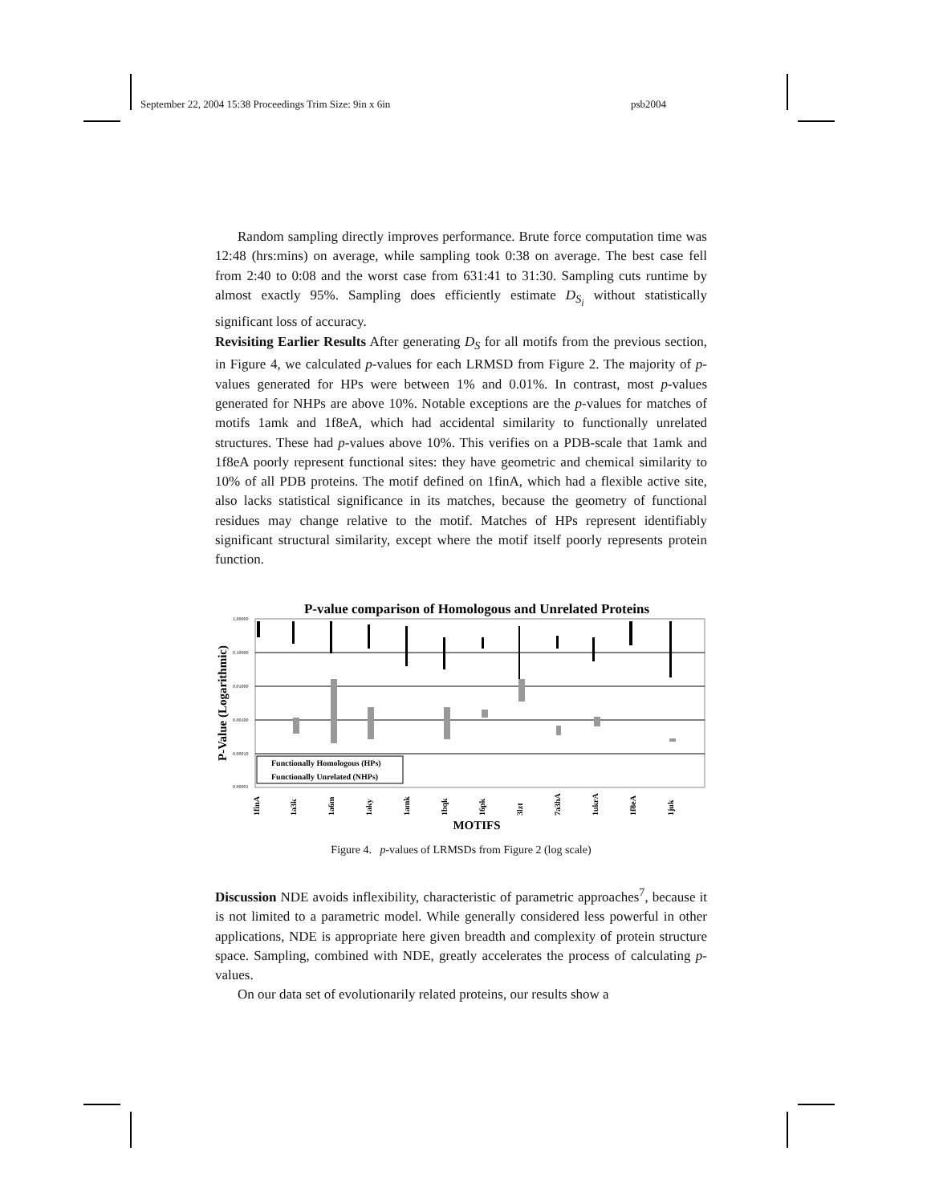September 22, 2004 15:38 Proceedings Trim Size: 9in x 6in psb2004
Random sampling directly improves performance. Brute force computation time was 12:48 (hrs:mins) on average, while sampling took 0:38 on average. The best case fell from 2:40 to 0:08 and the worst case from 631:41 to 31:30. Sampling cuts runtime by almost exactly 95%. Sampling does efficiently estimate D<sub>S<sub>i</sub></sub> without statistically significant loss of accuracy.
Revisiting Earlier Results After generating D<sub>S</sub> for all motifs from the previous section, in Figure 4, we calculated p-values for each LRMSD from Figure 2. The majority of p-values generated for HPs were between 1% and 0.01%. In contrast, most p-values generated for NHPs are above 10%. Notable exceptions are the p-values for matches of motifs 1amk and 1f8eA, which had accidental similarity to functionally unrelated structures. These had p-values above 10%. This verifies on a PDB-scale that 1amk and 1f8eA poorly represent functional sites: they have geometric and chemical similarity to 10% of all PDB proteins. The motif defined on 1finA, which had a flexible active site, also lacks statistical significance in its matches, because the geometry of functional residues may change relative to the motif. Matches of HPs represent identifiably significant structural similarity, except where the motif itself poorly represents protein function.
P-value comparison of Homologous and Unrelated Proteins
1.00000
0.10000
0.01000
0.00100
0.00010
0.00001
P-Value (Logarithmic)
Functionally Homologous (HPs)
Functionally Unrelated (NHPs)
1finA
1a3k
1a6m
1aky
1amk
1bqk
16pk
3lzt
7a3hA
1ukrA
1f8eA
1juk
MOTIFS
Figure 4. p-values of LRMSDs from Figure 2 (log scale)
Discussion NDE avoids inflexibility, characteristic of parametric approaches<sup>7</sup>, because it is not limited to a parametric model. While generally considered less powerful in other applications, NDE is appropriate here given breadth and complexity of protein structure space. Sampling, combined with NDE, greatly accelerates the process of calculating p-values.
On our data set of evolutionarily related proteins, our results show a